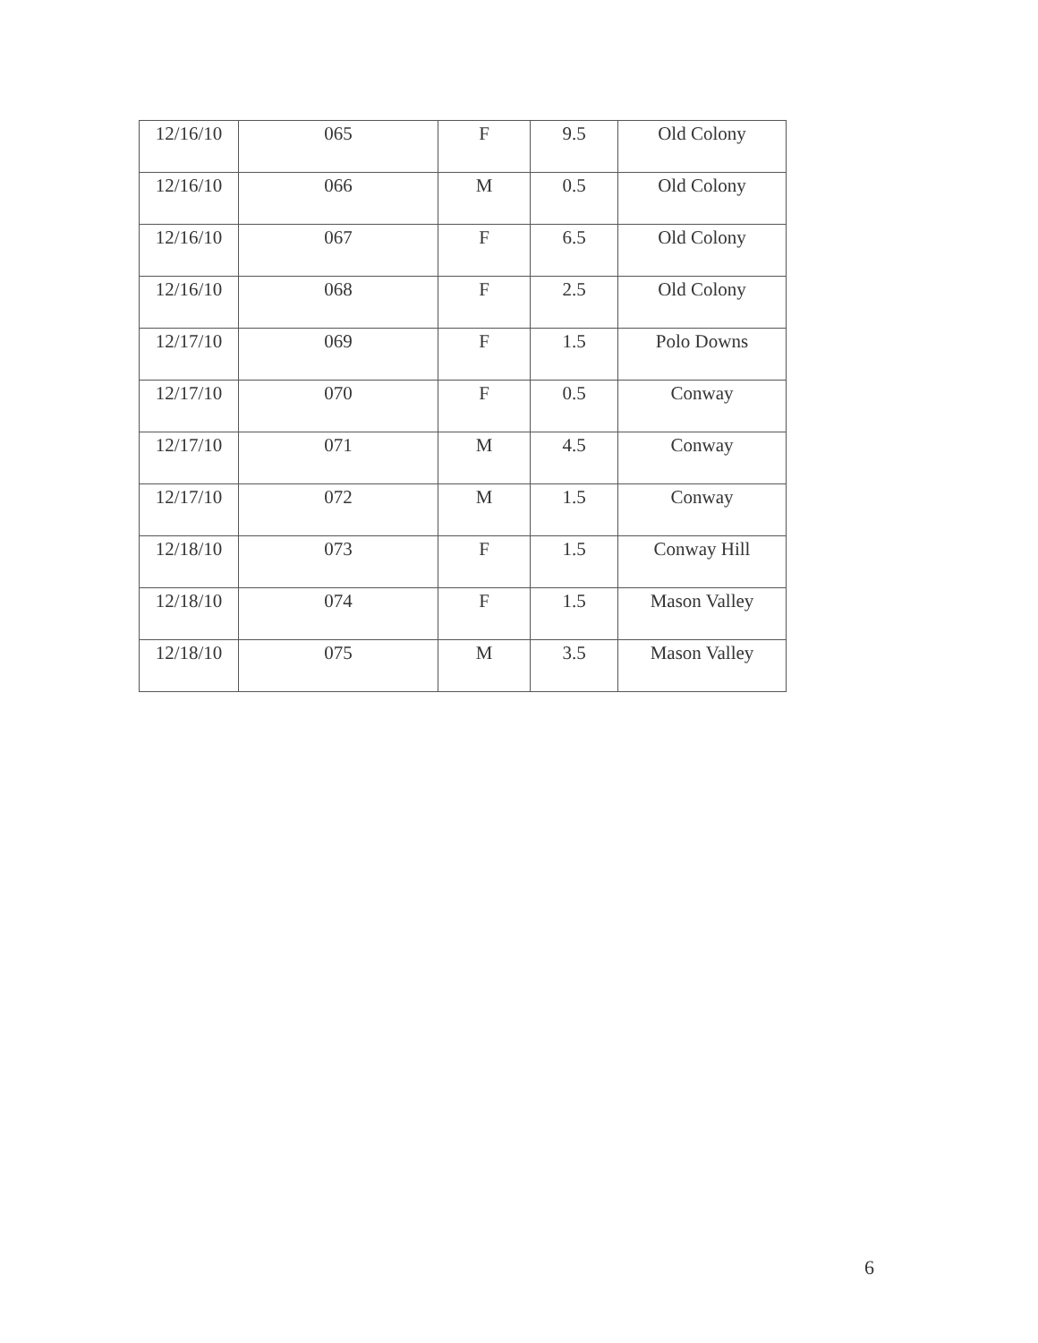| 12/16/10 | 065 | F | 9.5 | Old Colony |
| 12/16/10 | 066 | M | 0.5 | Old Colony |
| 12/16/10 | 067 | F | 6.5 | Old Colony |
| 12/16/10 | 068 | F | 2.5 | Old Colony |
| 12/17/10 | 069 | F | 1.5 | Polo Downs |
| 12/17/10 | 070 | F | 0.5 | Conway |
| 12/17/10 | 071 | M | 4.5 | Conway |
| 12/17/10 | 072 | M | 1.5 | Conway |
| 12/18/10 | 073 | F | 1.5 | Conway Hill |
| 12/18/10 | 074 | F | 1.5 | Mason Valley |
| 12/18/10 | 075 | M | 3.5 | Mason Valley |
6